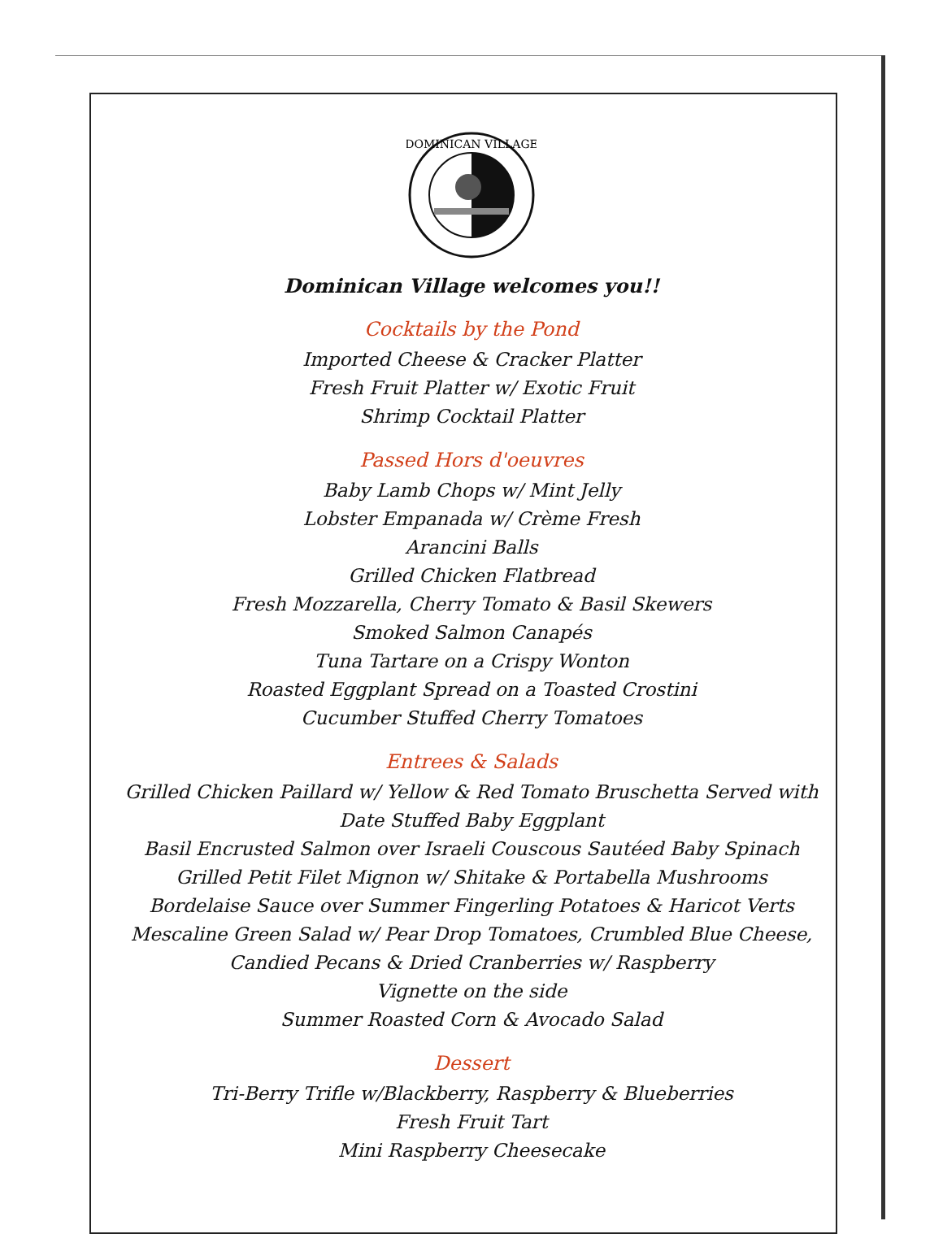DOMINICAN VILLAGE
Dominican Village welcomes you!!
Cocktails by the Pond
Imported Cheese & Cracker Platter
Fresh Fruit Platter w/ Exotic Fruit
Shrimp Cocktail Platter
Passed Hors d'oeuvres
Baby Lamb Chops w/ Mint Jelly
Lobster Empanada w/ Crème Fresh
Arancini Balls
Grilled Chicken Flatbread
Fresh Mozzarella, Cherry Tomato & Basil Skewers
Smoked Salmon Canapés
Tuna Tartare on a Crispy Wonton
Roasted Eggplant Spread on a Toasted Crostini
Cucumber Stuffed Cherry Tomatoes
Entrees & Salads
Grilled Chicken Paillard w/ Yellow & Red Tomato Bruschetta Served with
Date Stuffed Baby Eggplant
Basil Encrusted Salmon over Israeli Couscous Sautéed Baby Spinach
Grilled Petit Filet Mignon w/ Shitake & Portabella Mushrooms
Bordelaise Sauce over Summer Fingerling Potatoes & Haricot Verts
Mescaline Green Salad w/ Pear Drop Tomatoes, Crumbled Blue Cheese,
Candied Pecans & Dried Cranberries w/ Raspberry
Vignette on the side
Summer Roasted Corn & Avocado Salad
Dessert
Tri-Berry Trifle w/Blackberry, Raspberry & Blueberries
Fresh Fruit Tart
Mini Raspberry Cheesecake